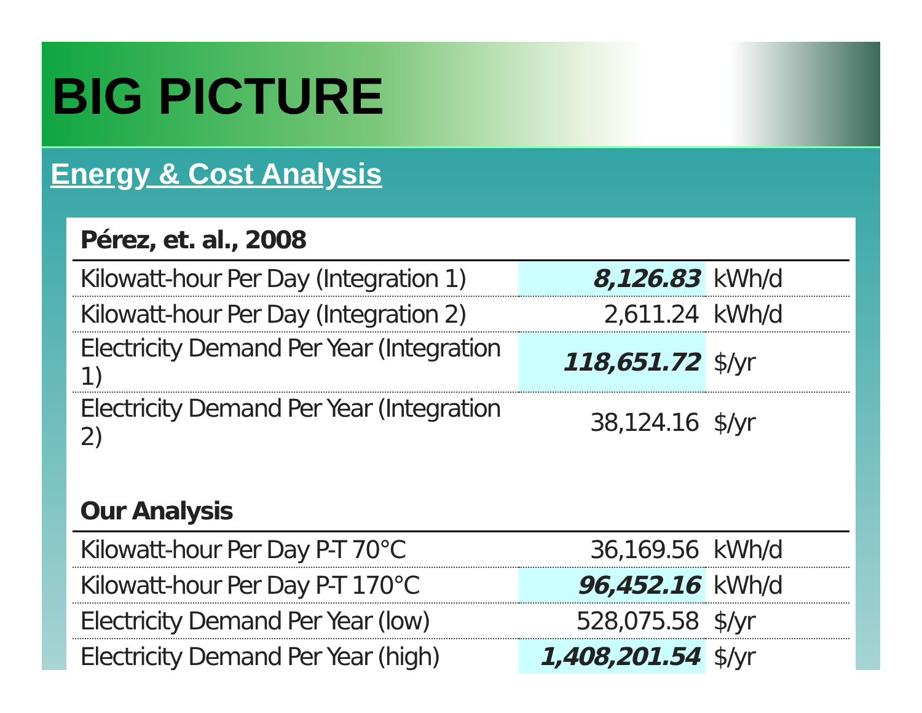BIG PICTURE
Energy & Cost Analysis
| Pérez, et. al., 2008 | | |
| --- | --- | --- |
| Kilowatt-hour Per Day (Integration 1) | 8,126.83 | kWh/d |
| Kilowatt-hour Per Day (Integration 2) | 2,611.24 | kWh/d |
| Electricity Demand Per Year (Integration 1) | 118,651.72 | $/yr |
| Electricity Demand Per Year (Integration 2) | 38,124.16 | $/yr |
| Our Analysis | | |
| Kilowatt-hour Per Day P-T 70°C | 36,169.56 | kWh/d |
| Kilowatt-hour Per Day P-T 170°C | 96,452.16 | kWh/d |
| Electricity Demand Per Year (low) | 528,075.58 | $/yr |
| Electricity Demand Per Year (high) | 1,408,201.54 | $/yr |